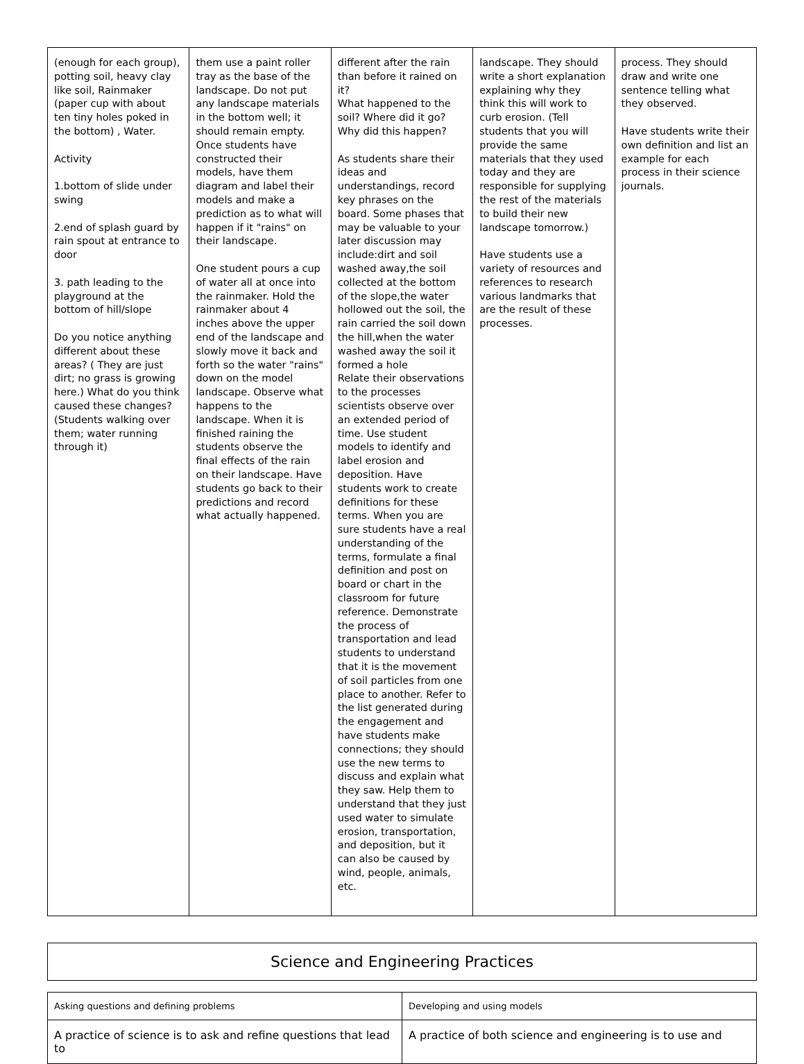| (enough for each group), potting soil, heavy clay like soil, Rainmaker (paper cup with about ten tiny holes poked in the bottom) , Water. Activity 1.bottom of slide under swing 2.end of splash guard by rain spout at entrance to door 3. path leading to the playground at the bottom of hill/slope Do you notice anything different about these areas? ( They are just dirt; no grass is growing here.) What do you think caused these changes? (Students walking over them; water running through it) | them use a paint roller tray as the base of the landscape. Do not put any landscape materials in the bottom well; it should remain empty. Once students have constructed their models, have them diagram and label their models and make a prediction as to what will happen if it "rains" on their landscape. One student pours a cup of water all at once into the rainmaker. Hold the rainmaker about 4 inches above the upper end of the landscape and slowly move it back and forth so the water "rains" down on the model landscape. Observe what happens to the landscape. When it is finished raining the students observe the final effects of the rain on their landscape. Have students go back to their predictions and record what actually happened. | different after the rain than before it rained on it? What happened to the soil? Where did it go? Why did this happen? As students share their ideas and understandings, record key phrases on the board. Some phases that may be valuable to your later discussion may include:dirt and soil washed away,the soil collected at the bottom of the slope,the water hollowed out the soil, the rain carried the soil down the hill,when the water washed away the soil it formed a hole Relate their observations to the processes scientists observe over an extended period of time. Use student models to identify and label erosion and deposition. Have students work to create definitions for these terms. When you are sure students have a real understanding of the terms, formulate a final definition and post on board or chart in the classroom for future reference. Demonstrate the process of transportation and lead students to understand that it is the movement of soil particles from one place to another. Refer to the list generated during the engagement and have students make connections; they should use the new terms to discuss and explain what they saw. Help them to understand that they just used water to simulate erosion, transportation, and deposition, but it can also be caused by wind, people, animals, etc. | landscape. They should write a short explanation explaining why they think this will work to curb erosion. (Tell students that you will provide the same materials that they used today and they are responsible for supplying the rest of the materials to build their new landscape tomorrow.) Have students use a variety of resources and references to research various landmarks that are the result of these processes. | process. They should draw and write one sentence telling what they observed. Have students write their own definition and list an example for each process in their science journals. |
| Science and Engineering Practices |
| Asking questions and defining problems | Developing and using models |
| A practice of science is to ask and refine questions that lead to | A practice of both science and engineering is to use and |